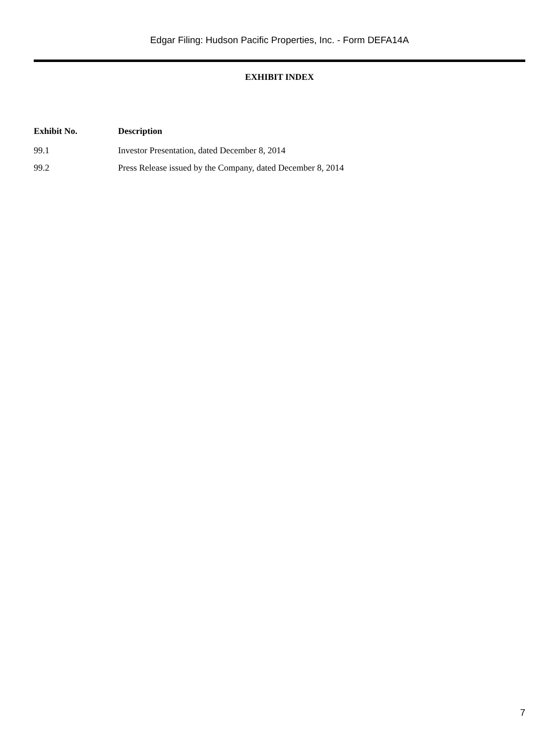Edgar Filing: Hudson Pacific Properties, Inc. - Form DEFA14A
EXHIBIT INDEX
| Exhibit No. | Description |
| --- | --- |
| 99.1 | Investor Presentation, dated December 8, 2014 |
| 99.2 | Press Release issued by the Company, dated December 8, 2014 |
7